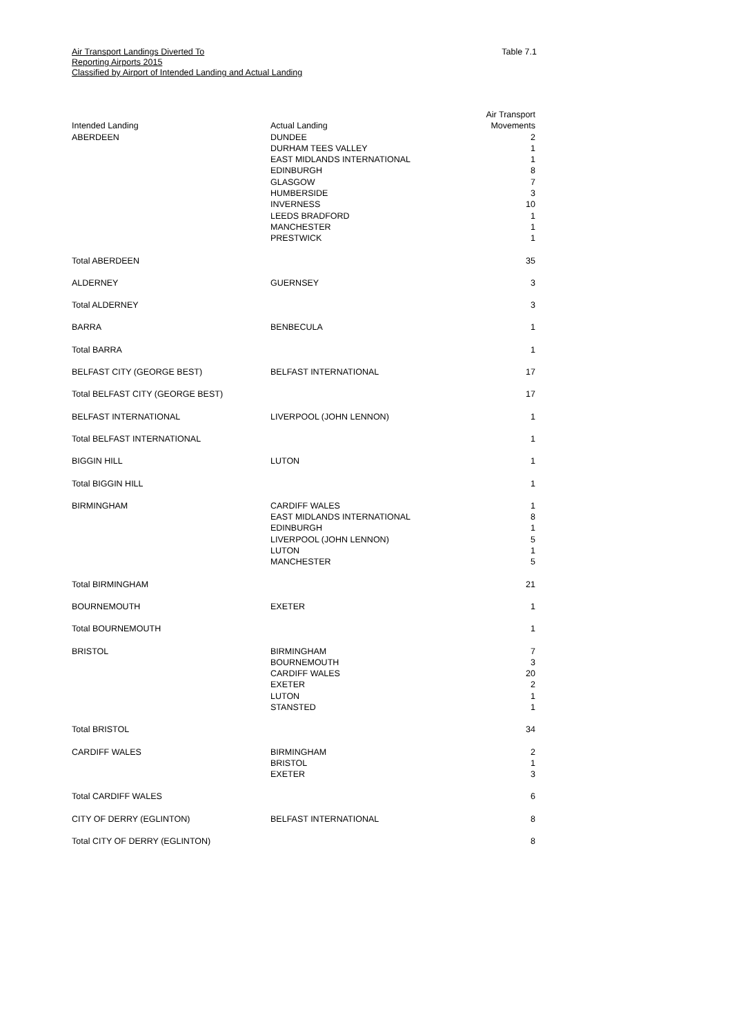Air Transport Landings Diverted To
Reporting Airports 2015
Classified by Airport of Intended Landing and Actual Landing
Table 7.1
| Intended Landing | Actual Landing | Air Transport Movements |
| --- | --- | --- |
| ABERDEEN | DUNDEE DURHAM TEES VALLEY EAST MIDLANDS INTERNATIONAL EDINBURGH GLASGOW HUMBERSIDE INVERNESS LEEDS BRADFORD MANCHESTER PRESTWICK | 2 1 1 8 7 3 10 1 1 1 |
| Total ABERDEEN | | 35 |
| ALDERNEY | GUERNSEY | 3 |
| Total ALDERNEY | | 3 |
| BARRA | BENBECULA | 1 |
| Total BARRA | | 1 |
| BELFAST CITY (GEORGE BEST) | BELFAST INTERNATIONAL | 17 |
| Total BELFAST CITY (GEORGE BEST) | | 17 |
| BELFAST INTERNATIONAL | LIVERPOOL (JOHN LENNON) | 1 |
| Total BELFAST INTERNATIONAL | | 1 |
| BIGGIN HILL | LUTON | 1 |
| Total BIGGIN HILL | | 1 |
| BIRMINGHAM | CARDIFF WALES EAST MIDLANDS INTERNATIONAL EDINBURGH LIVERPOOL (JOHN LENNON) LUTON MANCHESTER | 1 8 1 5 1 5 |
| Total BIRMINGHAM | | 21 |
| BOURNEMOUTH | EXETER | 1 |
| Total BOURNEMOUTH | | 1 |
| BRISTOL | BIRMINGHAM BOURNEMOUTH CARDIFF WALES EXETER LUTON STANSTED | 7 3 20 2 1 1 |
| Total BRISTOL | | 34 |
| CARDIFF WALES | BIRMINGHAM BRISTOL EXETER | 2 1 3 |
| Total CARDIFF WALES | | 6 |
| CITY OF DERRY (EGLINTON) | BELFAST INTERNATIONAL | 8 |
| Total CITY OF DERRY (EGLINTON) | | 8 |